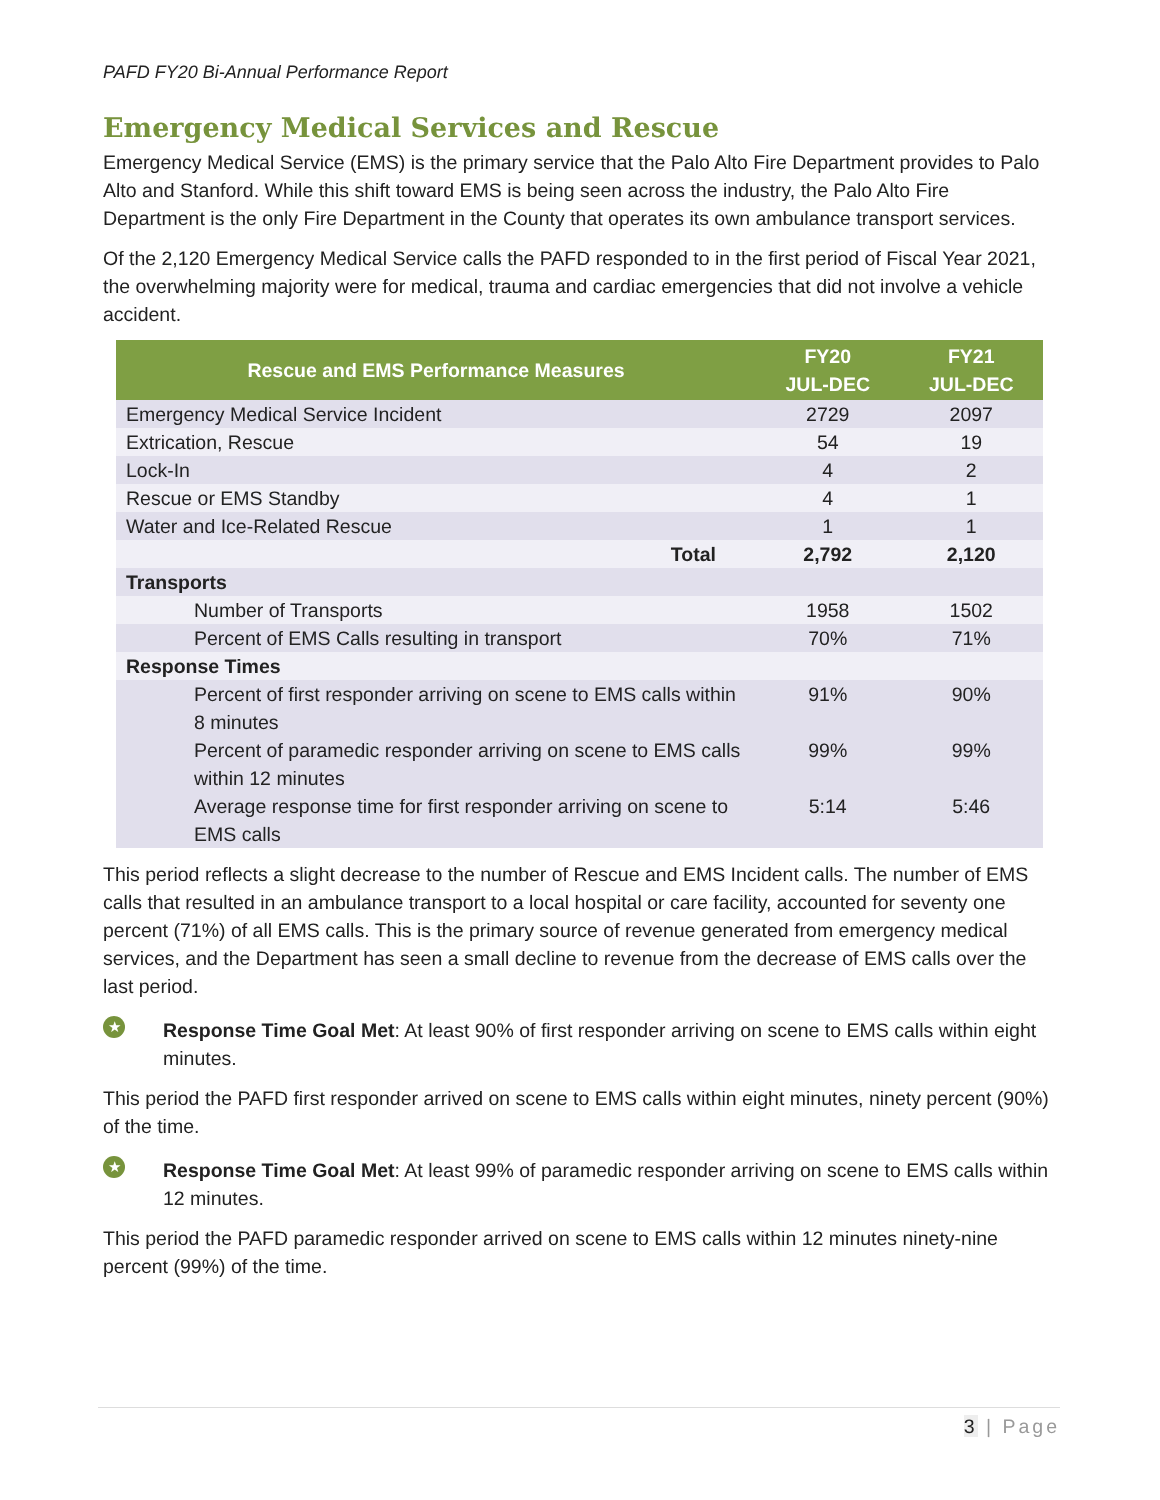PAFD FY20 Bi-Annual Performance Report
Emergency Medical Services and Rescue
Emergency Medical Service (EMS) is the primary service that the Palo Alto Fire Department provides to Palo Alto and Stanford. While this shift toward EMS is being seen across the industry, the Palo Alto Fire Department is the only Fire Department in the County that operates its own ambulance transport services.
Of the 2,120 Emergency Medical Service calls the PAFD responded to in the first period of Fiscal Year 2021, the overwhelming majority were for medical, trauma and cardiac emergencies that did not involve a vehicle accident.
| Rescue and EMS Performance Measures | FY20 JUL-DEC | FY21 JUL-DEC |
| --- | --- | --- |
| Emergency Medical Service Incident | 2729 | 2097 |
| Extrication, Rescue | 54 | 19 |
| Lock-In | 4 | 2 |
| Rescue or EMS Standby | 4 | 1 |
| Water and Ice-Related Rescue | 1 | 1 |
| Total | 2,792 | 2,120 |
| Transports | | |
| Number of Transports | 1958 | 1502 |
| Percent of EMS Calls resulting in transport | 70% | 71% |
| Response Times | | |
| Percent of first responder arriving on scene to EMS calls within 8 minutes | 91% | 90% |
| Percent of paramedic responder arriving on scene to EMS calls within 12 minutes | 99% | 99% |
| Average response time for first responder arriving on scene to EMS calls | 5:14 | 5:46 |
This period reflects a slight decrease to the number of Rescue and EMS Incident calls. The number of EMS calls that resulted in an ambulance transport to a local hospital or care facility, accounted for seventy one percent (71%) of all EMS calls. This is the primary source of revenue generated from emergency medical services, and the Department has seen a small decline to revenue from the decrease of EMS calls over the last period.
★
Response Time Goal Met: At least 90% of first responder arriving on scene to EMS calls within eight minutes.
This period the PAFD first responder arrived on scene to EMS calls within eight minutes, ninety percent (90%) of the time.
★
Response Time Goal Met: At least 99% of paramedic responder arriving on scene to EMS calls within 12 minutes.
This period the PAFD paramedic responder arrived on scene to EMS calls within 12 minutes ninety-nine percent (99%) of the time.
3 | Page